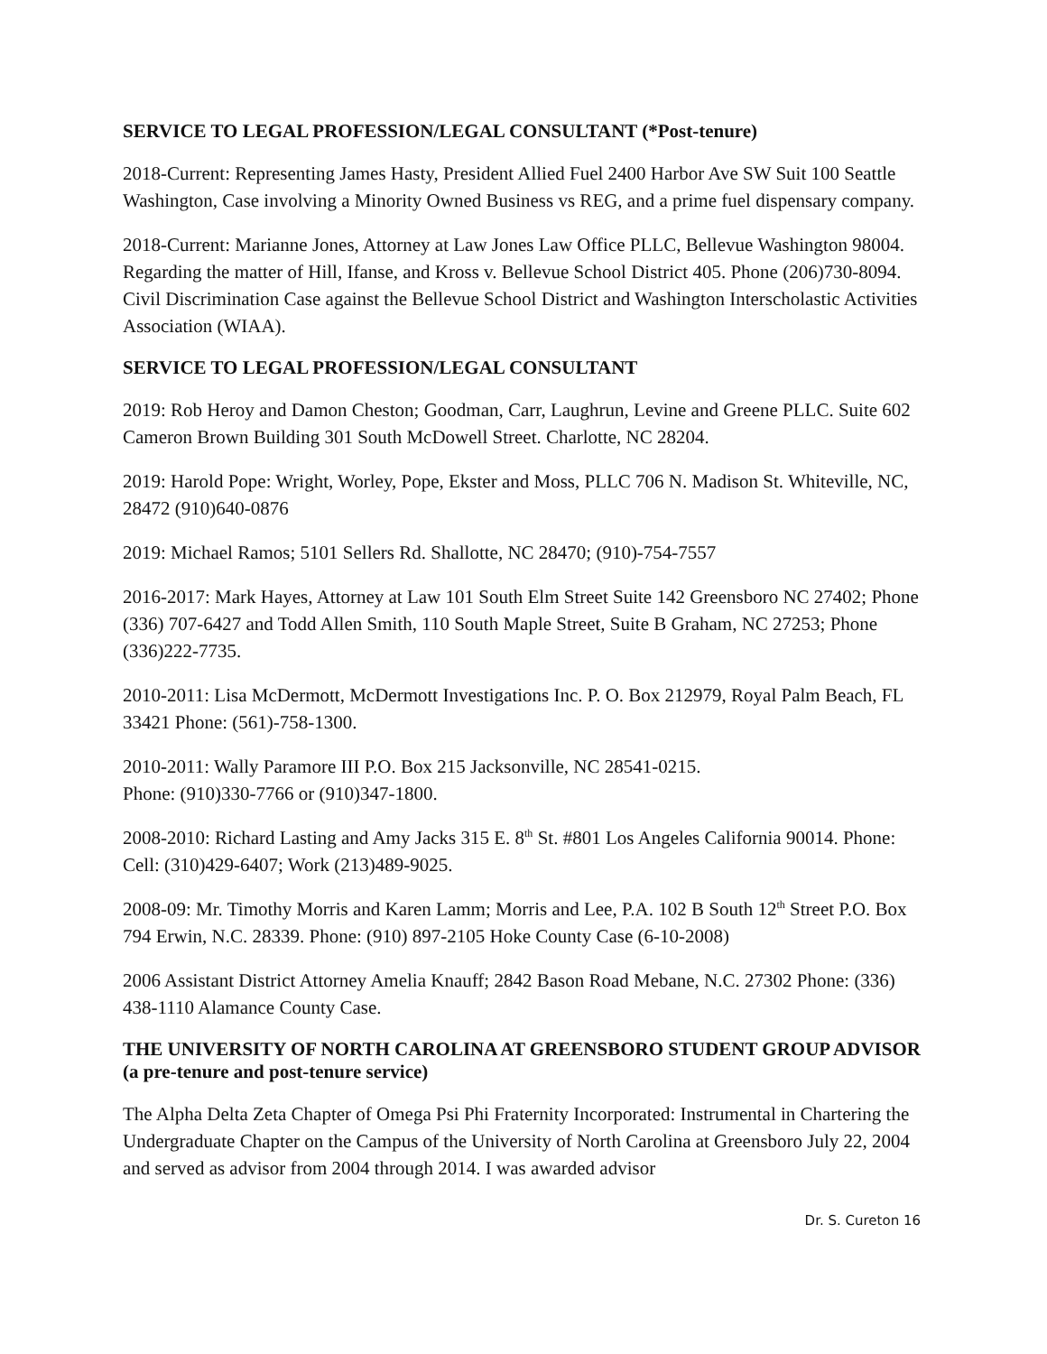SERVICE TO LEGAL PROFESSION/LEGAL CONSULTANT (*Post-tenure)
2018-Current: Representing James Hasty, President Allied Fuel 2400 Harbor Ave SW Suit 100 Seattle Washington, Case involving a Minority Owned Business vs REG, and a prime fuel dispensary company.
2018-Current: Marianne Jones, Attorney at Law Jones Law Office PLLC, Bellevue Washington 98004. Regarding the matter of Hill, Ifanse, and Kross v. Bellevue School District 405. Phone (206)730-8094. Civil Discrimination Case against the Bellevue School District and Washington Interscholastic Activities Association (WIAA).
SERVICE TO LEGAL PROFESSION/LEGAL CONSULTANT
2019: Rob Heroy and Damon Cheston; Goodman, Carr, Laughrun, Levine and Greene PLLC. Suite 602 Cameron Brown Building 301 South McDowell Street. Charlotte, NC 28204.
2019: Harold Pope: Wright, Worley, Pope, Ekster and Moss, PLLC 706 N. Madison St. Whiteville, NC, 28472 (910)640-0876
2019: Michael Ramos; 5101 Sellers Rd. Shallotte, NC 28470; (910)-754-7557
2016-2017: Mark Hayes, Attorney at Law 101 South Elm Street Suite 142 Greensboro NC 27402; Phone (336) 707-6427 and Todd Allen Smith, 110 South Maple Street, Suite B Graham, NC 27253; Phone (336)222-7735.
2010-2011: Lisa McDermott, McDermott Investigations Inc. P. O. Box 212979, Royal Palm Beach, FL 33421 Phone: (561)-758-1300.
2010-2011: Wally Paramore III P.O. Box 215 Jacksonville, NC 28541-0215.
Phone: (910)330-7766 or (910)347-1800.
2008-2010: Richard Lasting and Amy Jacks 315 E. 8<sup>th</sup> St. #801 Los Angeles California 90014. Phone: Cell: (310)429-6407; Work (213)489-9025.
2008-09: Mr. Timothy Morris and Karen Lamm; Morris and Lee, P.A. 102 B South 12<sup>th</sup> Street P.O. Box 794 Erwin, N.C. 28339. Phone: (910) 897-2105 Hoke County Case (6-10-2008)
2006 Assistant District Attorney Amelia Knauff; 2842 Bason Road Mebane, N.C. 27302 Phone: (336) 438-1110 Alamance County Case.
THE UNIVERSITY OF NORTH CAROLINA AT GREENSBORO STUDENT GROUP ADVISOR (a pre-tenure and post-tenure service)
The Alpha Delta Zeta Chapter of Omega Psi Phi Fraternity Incorporated: Instrumental in Chartering the Undergraduate Chapter on the Campus of the University of North Carolina at Greensboro July 22, 2004 and served as advisor from 2004 through 2014. I was awarded advisor
Dr. S. Cureton 16